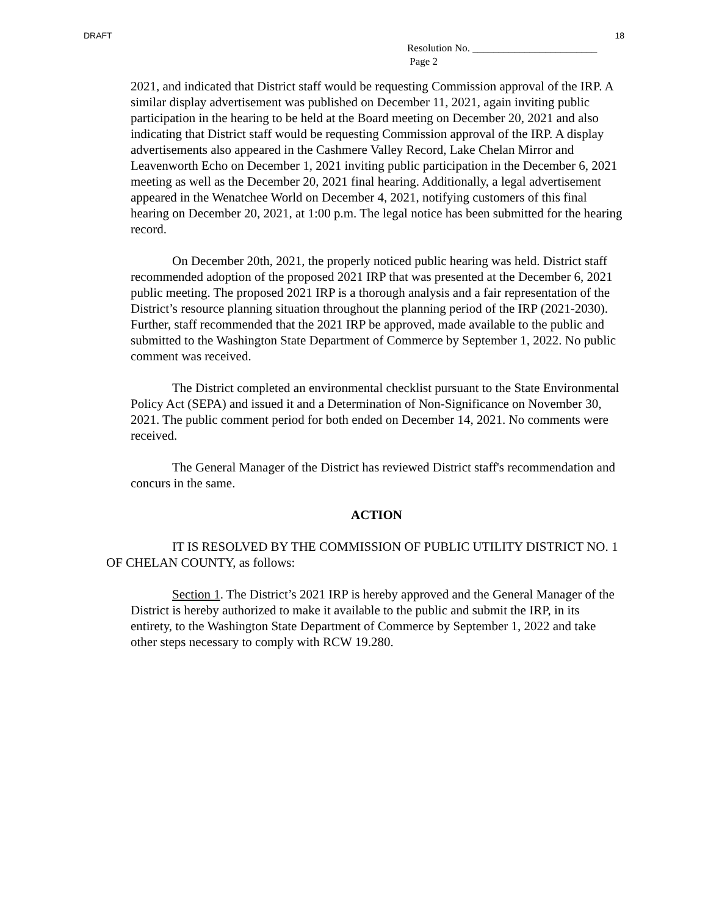DRAFT 18
Resolution No. ________________________
Page 2
2021, and indicated that District staff would be requesting Commission approval of the IRP. A similar display advertisement was published on December 11, 2021, again inviting public participation in the hearing to be held at the Board meeting on December 20, 2021 and also indicating that District staff would be requesting Commission approval of the IRP. A display advertisements also appeared in the Cashmere Valley Record, Lake Chelan Mirror and Leavenworth Echo on December 1, 2021 inviting public participation in the December 6, 2021 meeting as well as the December 20, 2021 final hearing. Additionally, a legal advertisement appeared in the Wenatchee World on December 4, 2021, notifying customers of this final hearing on December 20, 2021, at 1:00 p.m. The legal notice has been submitted for the hearing record.
On December 20th, 2021, the properly noticed public hearing was held. District staff recommended adoption of the proposed 2021 IRP that was presented at the December 6, 2021 public meeting. The proposed 2021 IRP is a thorough analysis and a fair representation of the District’s resource planning situation throughout the planning period of the IRP (2021-2030). Further, staff recommended that the 2021 IRP be approved, made available to the public and submitted to the Washington State Department of Commerce by September 1, 2022. No public comment was received.
The District completed an environmental checklist pursuant to the State Environmental Policy Act (SEPA) and issued it and a Determination of Non-Significance on November 30, 2021. The public comment period for both ended on December 14, 2021. No comments were received.
The General Manager of the District has reviewed District staff's recommendation and concurs in the same.
ACTION
IT IS RESOLVED BY THE COMMISSION OF PUBLIC UTILITY DISTRICT NO. 1 OF CHELAN COUNTY, as follows:
Section 1. The District’s 2021 IRP is hereby approved and the General Manager of the District is hereby authorized to make it available to the public and submit the IRP, in its entirety, to the Washington State Department of Commerce by September 1, 2022 and take other steps necessary to comply with RCW 19.280.